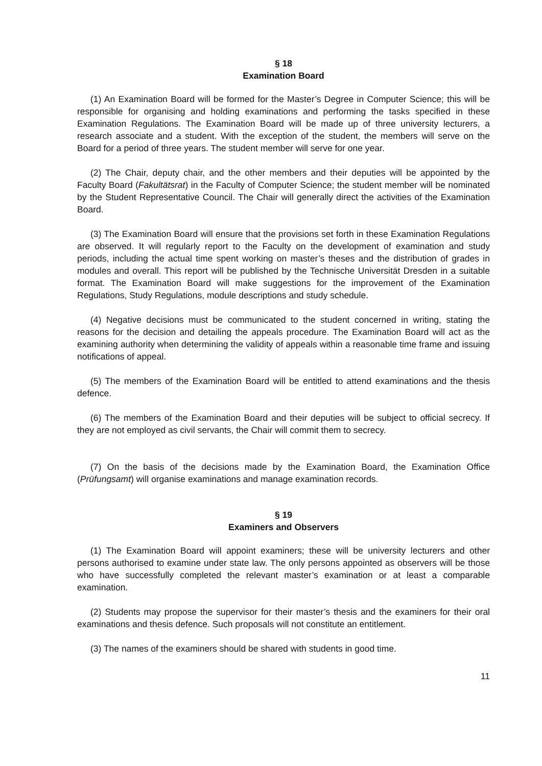§ 18
Examination Board
(1) An Examination Board will be formed for the Master’s Degree in Computer Science; this will be responsible for organising and holding examinations and performing the tasks specified in these Examination Regulations. The Examination Board will be made up of three university lecturers, a research associate and a student. With the exception of the student, the members will serve on the Board for a period of three years. The student member will serve for one year.
(2) The Chair, deputy chair, and the other members and their deputies will be appointed by the Faculty Board (Fakultätsrat) in the Faculty of Computer Science; the student member will be nominated by the Student Representative Council. The Chair will generally direct the activities of the Examination Board.
(3) The Examination Board will ensure that the provisions set forth in these Examination Regulations are observed. It will regularly report to the Faculty on the development of examination and study periods, including the actual time spent working on master’s theses and the distribution of grades in modules and overall. This report will be published by the Technische Universität Dresden in a suitable format. The Examination Board will make suggestions for the improvement of the Examination Regulations, Study Regulations, module descriptions and study schedule.
(4) Negative decisions must be communicated to the student concerned in writing, stating the reasons for the decision and detailing the appeals procedure. The Examination Board will act as the examining authority when determining the validity of appeals within a reasonable time frame and issuing notifications of appeal.
(5) The members of the Examination Board will be entitled to attend examinations and the thesis defence.
(6) The members of the Examination Board and their deputies will be subject to official secrecy. If they are not employed as civil servants, the Chair will commit them to secrecy.
(7) On the basis of the decisions made by the Examination Board, the Examination Office (Prüfungsamt) will organise examinations and manage examination records.
§ 19
Examiners and Observers
(1) The Examination Board will appoint examiners; these will be university lecturers and other persons authorised to examine under state law. The only persons appointed as observers will be those who have successfully completed the relevant master’s examination or at least a comparable examination.
(2) Students may propose the supervisor for their master’s thesis and the examiners for their oral examinations and thesis defence. Such proposals will not constitute an entitlement.
(3) The names of the examiners should be shared with students in good time.
11